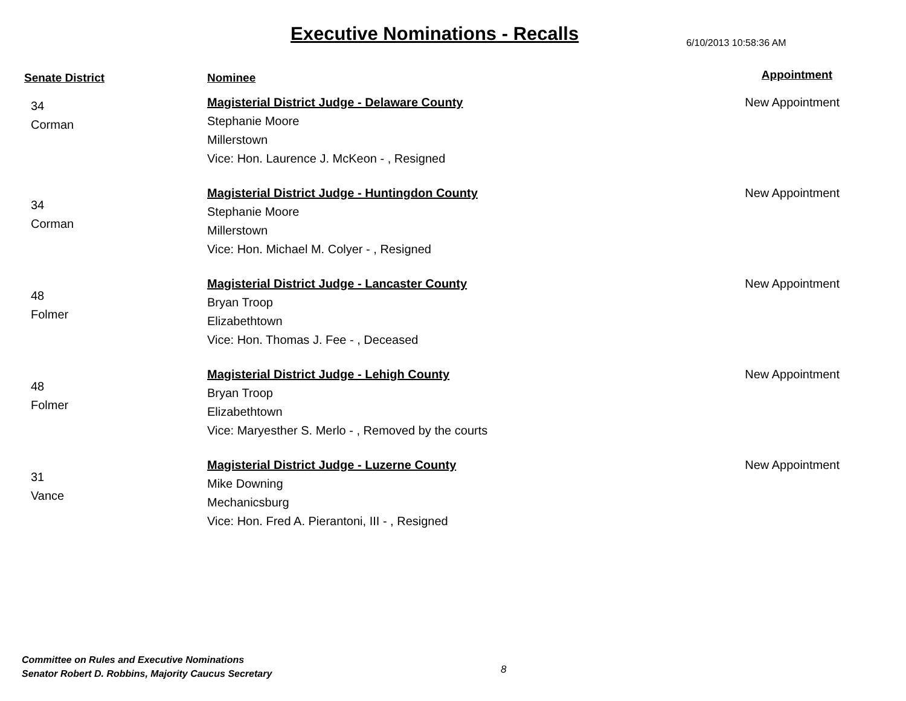Executive Nominations - Recalls
6/10/2013 10:58:36 AM
| Senate District | Nominee | Appointment |
| --- | --- | --- |
| 34 Corman | Magisterial District Judge - Delaware County Stephanie Moore Millerstown Vice: Hon. Laurence J. McKeon - , Resigned | New Appointment |
| 34 Corman | Magisterial District Judge - Huntingdon County Stephanie Moore Millerstown Vice: Hon. Michael M. Colyer - , Resigned | New Appointment |
| 48 Folmer | Magisterial District Judge - Lancaster County Bryan Troop Elizabethtown Vice: Hon. Thomas J. Fee - , Deceased | New Appointment |
| 48 Folmer | Magisterial District Judge - Lehigh County Bryan Troop Elizabethtown Vice: Maryesther S. Merlo - , Removed by the courts | New Appointment |
| 31 Vance | Magisterial District Judge - Luzerne County Mike Downing Mechanicsburg Vice: Hon. Fred A. Pierantoni, III - , Resigned | New Appointment |
Committee on Rules and Executive Nominations
Senator Robert D. Robbins, Majority Caucus Secretary
8